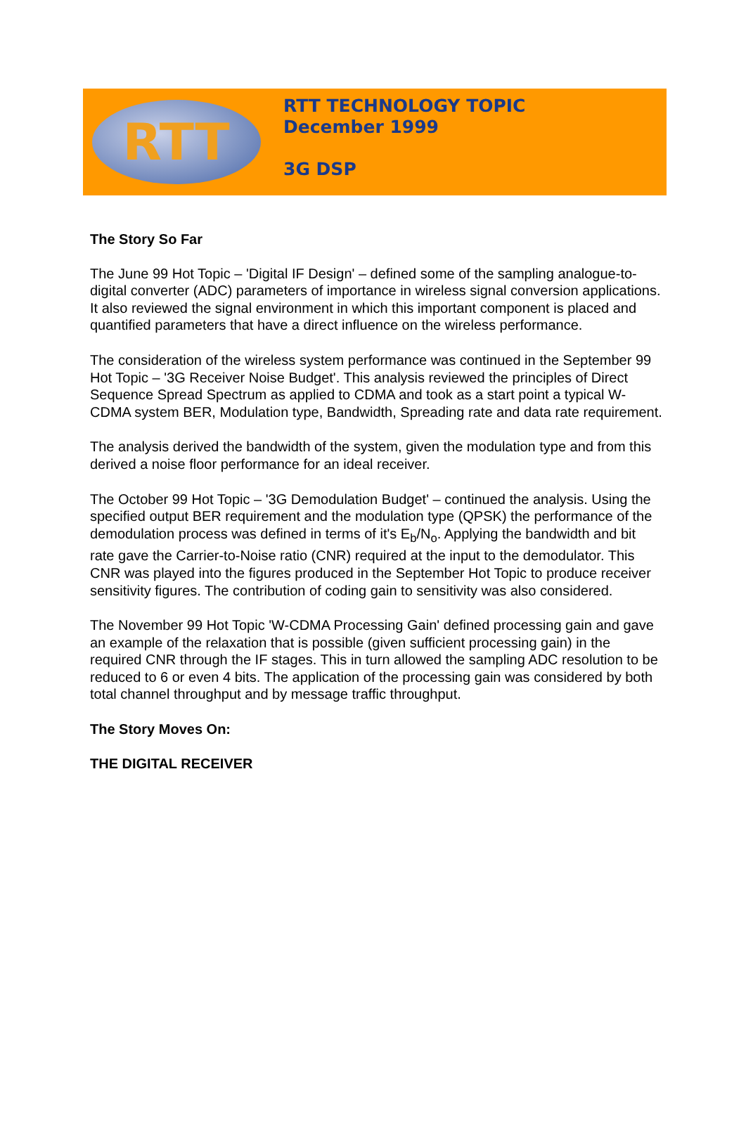RTT
RTT TECHNOLOGY TOPIC
December 1999
3G DSP
The Story So Far
The June 99 Hot Topic – 'Digital IF Design' – defined some of the sampling analogue-to-digital converter (ADC) parameters of importance in wireless signal conversion applications. It also reviewed the signal environment in which this important component is placed and quantified parameters that have a direct influence on the wireless performance.
The consideration of the wireless system performance was continued in the September 99 Hot Topic – '3G Receiver Noise Budget'. This analysis reviewed the principles of Direct Sequence Spread Spectrum as applied to CDMA and took as a start point a typical W-CDMA system BER, Modulation type, Bandwidth, Spreading rate and data rate requirement.
The analysis derived the bandwidth of the system, given the modulation type and from this derived a noise floor performance for an ideal receiver.
The October 99 Hot Topic – '3G Demodulation Budget' – continued the analysis. Using the specified output BER requirement and the modulation type (QPSK) the performance of the demodulation process was defined in terms of it's E<sub>b</sub>/N<sub>o</sub>. Applying the bandwidth and bit rate gave the Carrier-to-Noise ratio (CNR) required at the input to the demodulator. This CNR was played into the figures produced in the September Hot Topic to produce receiver sensitivity figures. The contribution of coding gain to sensitivity was also considered.
The November 99 Hot Topic 'W-CDMA Processing Gain' defined processing gain and gave an example of the relaxation that is possible (given sufficient processing gain) in the required CNR through the IF stages. This in turn allowed the sampling ADC resolution to be reduced to 6 or even 4 bits. The application of the processing gain was considered by both total channel throughput and by message traffic throughput.
The Story Moves On:
THE DIGITAL RECEIVER